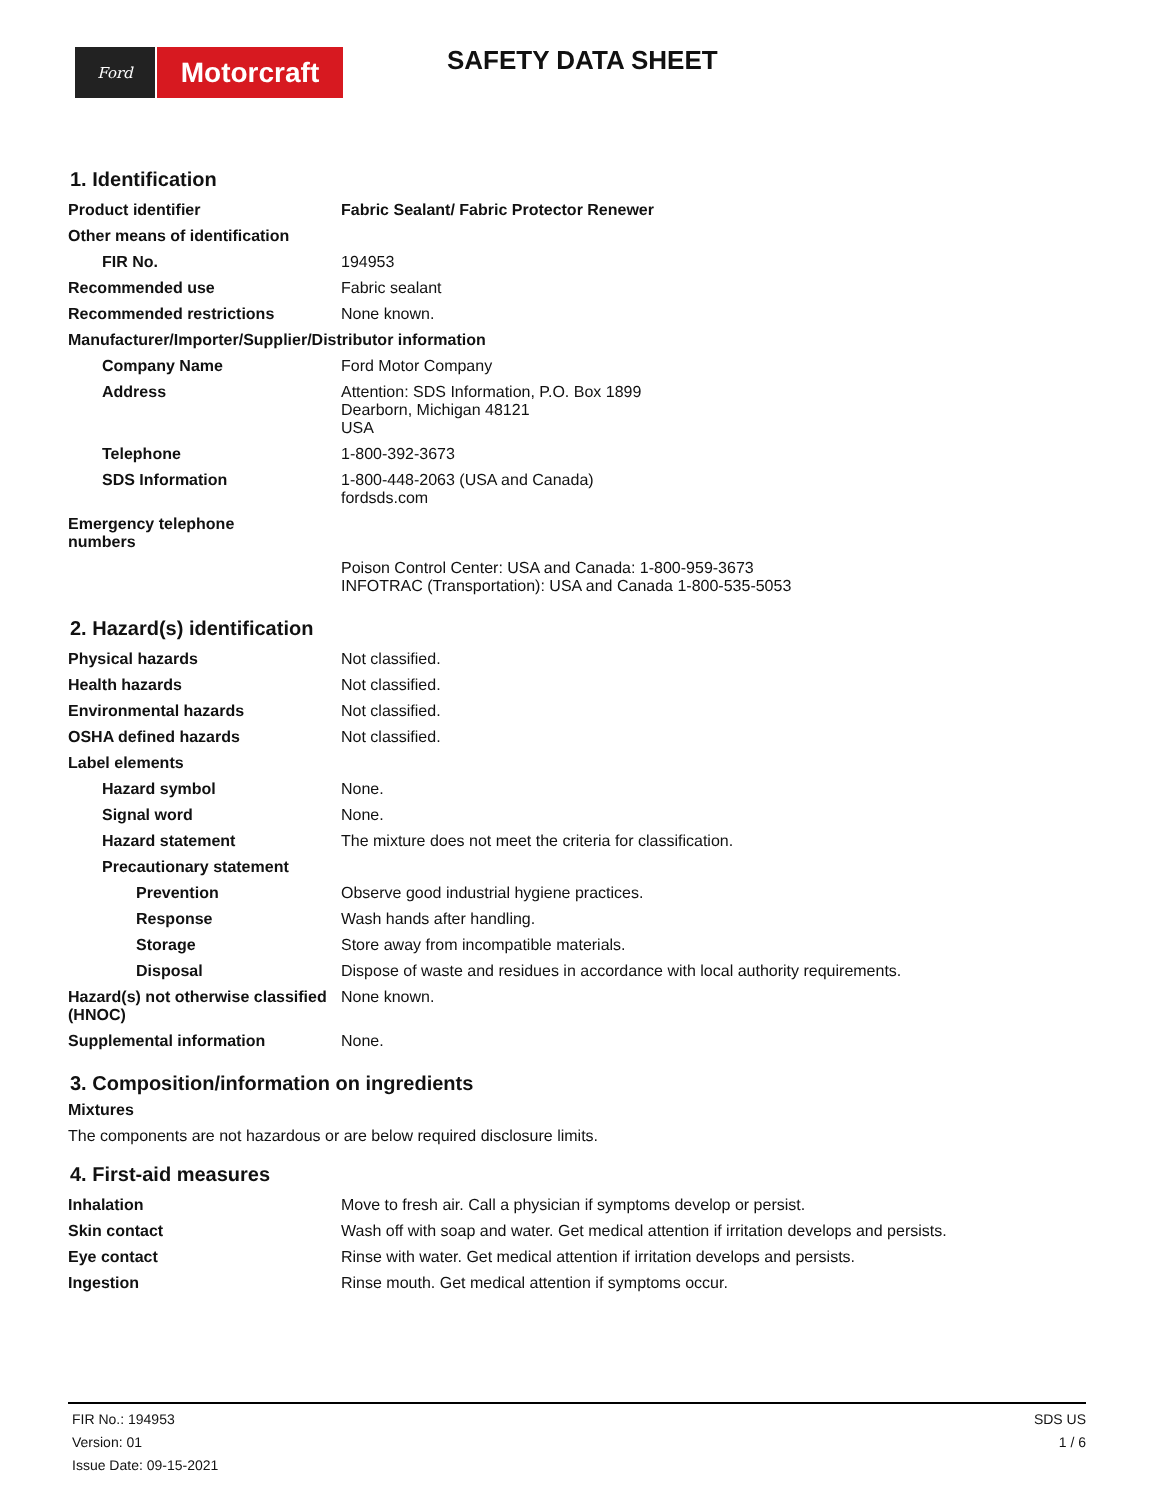Ford
Motorcraft
SAFETY DATA SHEET
1. Identification
| Product identifier | Fabric Sealant/ Fabric Protector Renewer |
| Other means of identification | |
| FIR No. | 194953 |
| Recommended use | Fabric sealant |
| Recommended restrictions | None known. |
| Manufacturer/Importer/Supplier/Distributor information | |
| Company Name | Ford Motor Company |
| Address | Attention: SDS Information, P.O. Box 1899 Dearborn, Michigan 48121 USA |
| Telephone | 1-800-392-3673 |
| SDS Information | 1-800-448-2063 (USA and Canada) fordsds.com |
| Emergency telephone numbers | |
| | Poison Control Center: USA and Canada: 1-800-959-3673 INFOTRAC (Transportation): USA and Canada 1-800-535-5053 |
2. Hazard(s) identification
| Physical hazards | Not classified. |
| Health hazards | Not classified. |
| Environmental hazards | Not classified. |
| OSHA defined hazards | Not classified. |
| Label elements | |
| Hazard symbol | None. |
| Signal word | None. |
| Hazard statement | The mixture does not meet the criteria for classification. |
| Precautionary statement | |
| Prevention | Observe good industrial hygiene practices. |
| Response | Wash hands after handling. |
| Storage | Store away from incompatible materials. |
| Disposal | Dispose of waste and residues in accordance with local authority requirements. |
| Hazard(s) not otherwise classified (HNOC) | None known. |
| Supplemental information | None. |
3. Composition/information on ingredients
Mixtures
The components are not hazardous or are below required disclosure limits.
4. First-aid measures
| Inhalation | Move to fresh air. Call a physician if symptoms develop or persist. |
| Skin contact | Wash off with soap and water. Get medical attention if irritation develops and persists. |
| Eye contact | Rinse with water. Get medical attention if irritation develops and persists. |
| Ingestion | Rinse mouth. Get medical attention if symptoms occur. |
FIR No.: 194953
Version: 01
Issue Date: 09-15-2021
SDS US
1 / 6